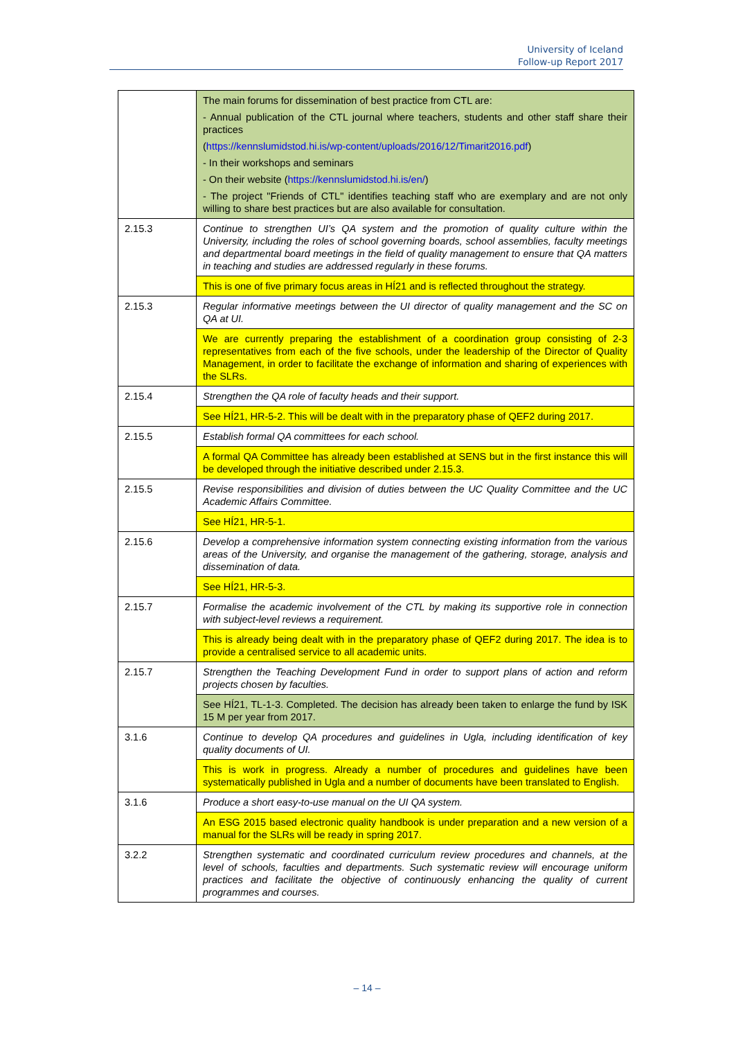University of Iceland
Follow-up Report 2017
| | The main forums for dissemination of best practice from CTL are: - Annual publication of the CTL journal where teachers, students and other staff share their practices ( https://kennslumidstod.hi.is/wp-content/uploads/2016/12/Timarit2016.pdf ) - In their workshops and seminars - On their website ( https://kennslumidstod.hi.is/en/ ) - The project "Friends of CTL" identifies teaching staff who are exemplary and are not only willing to share best practices but are also available for consultation. |
| 2.15.3 | Continue to strengthen UI’s QA system and the promotion of quality culture within the University, including the roles of school governing boards, school assemblies, faculty meetings and departmental board meetings in the field of quality management to ensure that QA matters in teaching and studies are addressed regularly in these forums. |
| | This is one of five primary focus areas in HÍ21 and is reflected throughout the strategy. |
| 2.15.3 | Regular informative meetings between the UI director of quality management and the SC on QA at UI. |
| | We are currently preparing the establishment of a coordination group consisting of 2-3 representatives from each of the five schools, under the leadership of the Director of Quality Management, in order to facilitate the exchange of information and sharing of experiences with the SLRs. |
| 2.15.4 | Strengthen the QA role of faculty heads and their support. |
| | See HÍ21, HR-5-2. This will be dealt with in the preparatory phase of QEF2 during 2017. |
| 2.15.5 | Establish formal QA committees for each school. |
| | A formal QA Committee has already been established at SENS but in the first instance this will be developed through the initiative described under 2.15.3. |
| 2.15.5 | Revise responsibilities and division of duties between the UC Quality Committee and the UC Academic Affairs Committee. |
| | See HÍ21, HR-5-1. |
| 2.15.6 | Develop a comprehensive information system connecting existing information from the various areas of the University, and organise the management of the gathering, storage, analysis and dissemination of data. |
| | See HÍ21, HR-5-3. |
| 2.15.7 | Formalise the academic involvement of the CTL by making its supportive role in connection with subject-level reviews a requirement. |
| | This is already being dealt with in the preparatory phase of QEF2 during 2017. The idea is to provide a centralised service to all academic units. |
| 2.15.7 | Strengthen the Teaching Development Fund in order to support plans of action and reform projects chosen by faculties. |
| | See HÍ21, TL-1-3. Completed. The decision has already been taken to enlarge the fund by ISK 15 M per year from 2017. |
| 3.1.6 | Continue to develop QA procedures and guidelines in Ugla, including identification of key quality documents of UI. |
| | This is work in progress. Already a number of procedures and guidelines have been systematically published in Ugla and a number of documents have been translated to English. |
| 3.1.6 | Produce a short easy-to-use manual on the UI QA system. |
| | An ESG 2015 based electronic quality handbook is under preparation and a new version of a manual for the SLRs will be ready in spring 2017. |
| 3.2.2 | Strengthen systematic and coordinated curriculum review procedures and channels, at the level of schools, faculties and departments. Such systematic review will encourage uniform practices and facilitate the objective of continuously enhancing the quality of current programmes and courses. |
– 14 –